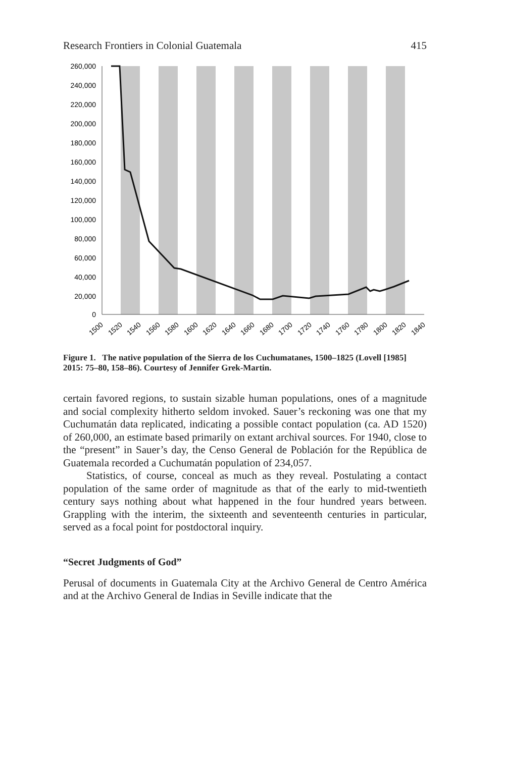Research Frontiers in Colonial Guatemala 415
260,000
240,000
220,000
200,000
180,000
160,000
140,000
120,000
100,000
80,000
60,000
40,000
20,000
0
1500
1520
1540
1560
1580
1600
1620
1640
1660
1680
1700
1720
1740
1760
1780
1800
1820
1840
Figure 1. The native population of the Sierra de los Cuchumatanes, 1500–1825 (Lovell [1985] 2015: 75–80, 158–86). Courtesy of Jennifer Grek-Martin.
certain favored regions, to sustain sizable human populations, ones of a magnitude and social complexity hitherto seldom invoked. Sauer’s reckoning was one that my Cuchumatán data replicated, indicating a possible contact population (ca. AD 1520) of 260,000, an estimate based primarily on extant archival sources. For 1940, close to the “present” in Sauer’s day, the Censo General de Población for the República de Guatemala recorded a Cuchumatán population of 234,057.
Statistics, of course, conceal as much as they reveal. Postulating a contact population of the same order of magnitude as that of the early to mid-twentieth century says nothing about what happened in the four hundred years between. Grappling with the interim, the sixteenth and seventeenth centuries in particular, served as a focal point for postdoctoral inquiry.
“Secret Judgments of God”
Perusal of documents in Guatemala City at the Archivo General de Centro América and at the Archivo General de Indias in Seville indicate that the